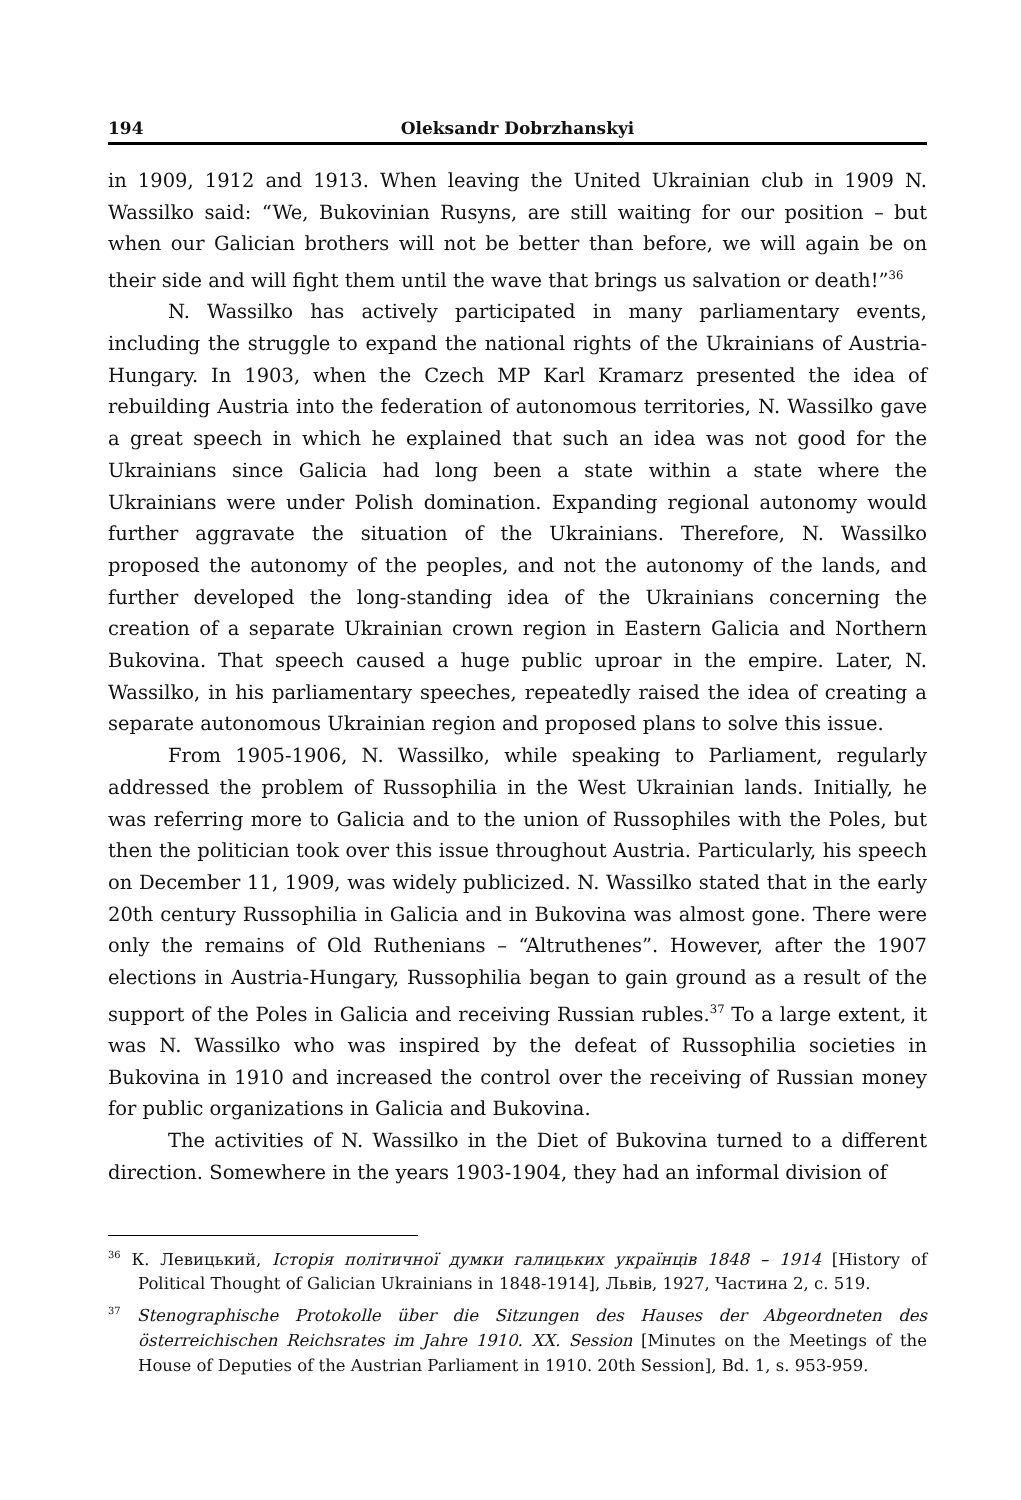194 Oleksandr Dobrzhanskyi
in 1909, 1912 and 1913. When leaving the United Ukrainian club in 1909 N. Wassilko said: “We, Bukovinian Rusyns, are still waiting for our position – but when our Galician brothers will not be better than before, we will again be on their side and will fight them until the wave that brings us salvation or death!”<sup>36</sup>
N. Wassilko has actively participated in many parliamentary events, including the struggle to expand the national rights of the Ukrainians of Austria-Hungary. In 1903, when the Czech MP Karl Kramarz presented the idea of rebuilding Austria into the federation of autonomous territories, N. Wassilko gave a great speech in which he explained that such an idea was not good for the Ukrainians since Galicia had long been a state within a state where the Ukrainians were under Polish domination. Expanding regional autonomy would further aggravate the situation of the Ukrainians. Therefore, N. Wassilko proposed the autonomy of the peoples, and not the autonomy of the lands, and further developed the long-standing idea of the Ukrainians concerning the creation of a separate Ukrainian crown region in Eastern Galicia and Northern Bukovina. That speech caused a huge public uproar in the empire. Later, N. Wassilko, in his parliamentary speeches, repeatedly raised the idea of creating a separate autonomous Ukrainian region and proposed plans to solve this issue.
From 1905-1906, N. Wassilko, while speaking to Parliament, regularly addressed the problem of Russophilia in the West Ukrainian lands. Initially, he was referring more to Galicia and to the union of Russophiles with the Poles, but then the politician took over this issue throughout Austria. Particularly, his speech on December 11, 1909, was widely publicized. N. Wassilko stated that in the early 20th century Russophilia in Galicia and in Bukovina was almost gone. There were only the remains of Old Ruthenians – “Altruthenes”. However, after the 1907 elections in Austria-Hungary, Russophilia began to gain ground as a result of the support of the Poles in Galicia and receiving Russian rubles.<sup>37</sup> To a large extent, it was N. Wassilko who was inspired by the defeat of Russophilia societies in Bukovina in 1910 and increased the control over the receiving of Russian money for public organizations in Galicia and Bukovina.
The activities of N. Wassilko in the Diet of Bukovina turned to a different direction. Somewhere in the years 1903-1904, they had an informal division of
<sup>36</sup> К. Левицький, Історія політичної думки галицьких українців 1848 – 1914 [History of Political Thought of Galician Ukrainians in 1848-1914], Львів, 1927, Частина 2, с. 519.
<sup>37</sup> Stenographische Protokolle über die Sitzungen des Hauses der Abgeordneten des österreichischen Reichsrates im Jahre 1910. XX. Session [Minutes on the Meetings of the House of Deputies of the Austrian Parliament in 1910. 20th Session], Bd. 1, s. 953-959.